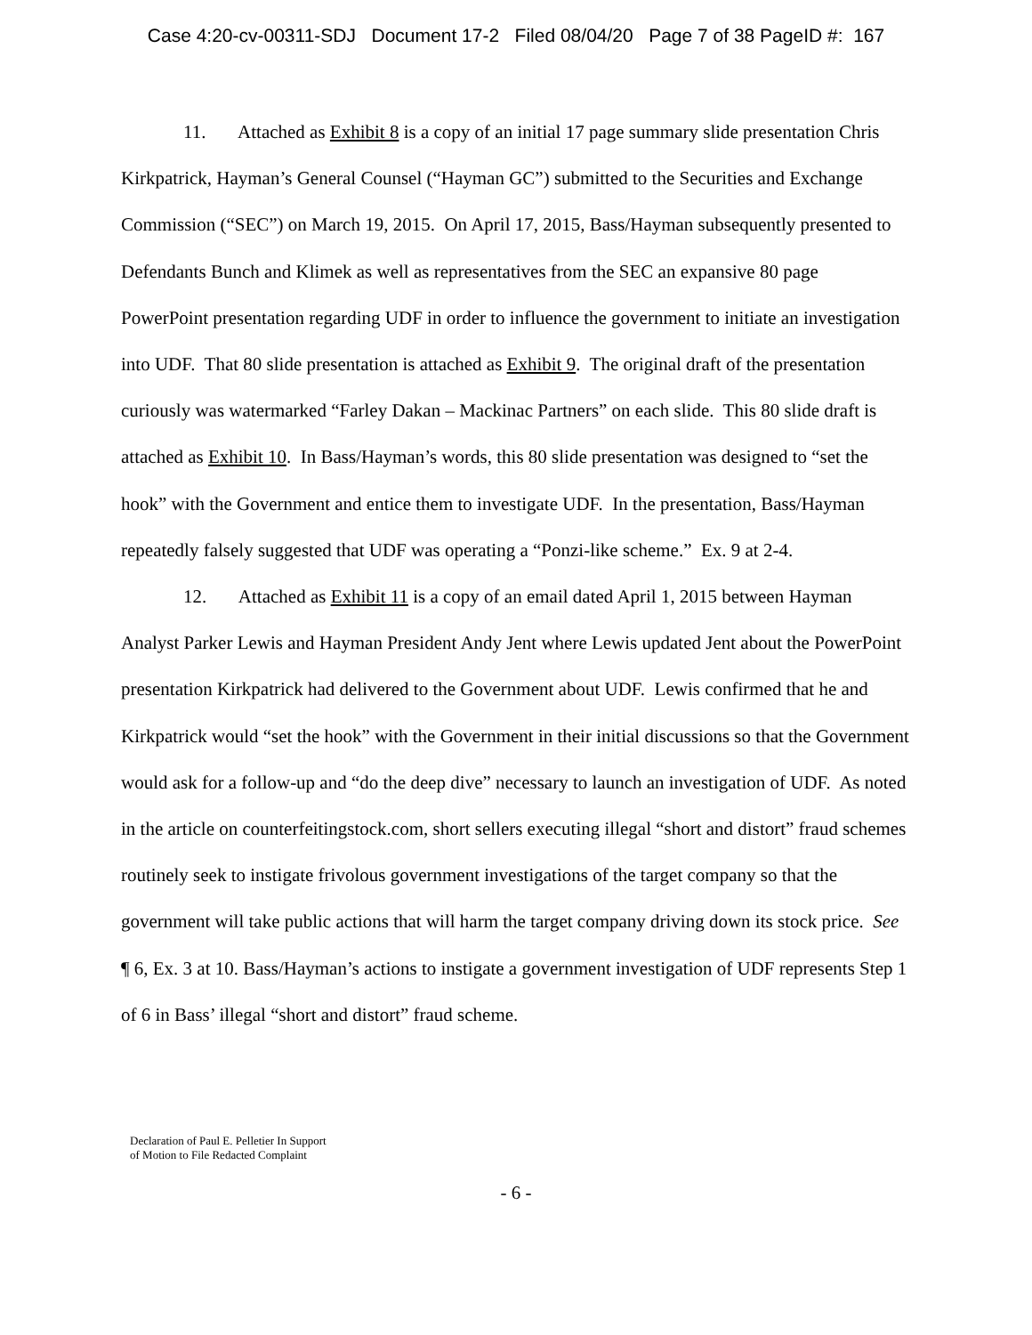Case 4:20-cv-00311-SDJ Document 17-2 Filed 08/04/20 Page 7 of 38 PageID #: 167
11. Attached as Exhibit 8 is a copy of an initial 17 page summary slide presentation Chris Kirkpatrick, Hayman’s General Counsel (“Hayman GC”) submitted to the Securities and Exchange Commission (“SEC”) on March 19, 2015. On April 17, 2015, Bass/Hayman subsequently presented to Defendants Bunch and Klimek as well as representatives from the SEC an expansive 80 page PowerPoint presentation regarding UDF in order to influence the government to initiate an investigation into UDF. That 80 slide presentation is attached as Exhibit 9. The original draft of the presentation curiously was watermarked “Farley Dakan – Mackinac Partners” on each slide. This 80 slide draft is attached as Exhibit 10. In Bass/Hayman’s words, this 80 slide presentation was designed to “set the hook” with the Government and entice them to investigate UDF. In the presentation, Bass/Hayman repeatedly falsely suggested that UDF was operating a “Ponzi-like scheme.” Ex. 9 at 2-4.
12. Attached as Exhibit 11 is a copy of an email dated April 1, 2015 between Hayman Analyst Parker Lewis and Hayman President Andy Jent where Lewis updated Jent about the PowerPoint presentation Kirkpatrick had delivered to the Government about UDF. Lewis confirmed that he and Kirkpatrick would “set the hook” with the Government in their initial discussions so that the Government would ask for a follow-up and “do the deep dive” necessary to launch an investigation of UDF. As noted in the article on counterfeitingstock.com, short sellers executing illegal “short and distort” fraud schemes routinely seek to instigate frivolous government investigations of the target company so that the government will take public actions that will harm the target company driving down its stock price. See ¶ 6, Ex. 3 at 10. Bass/Hayman’s actions to instigate a government investigation of UDF represents Step 1 of 6 in Bass’ illegal “short and distort” fraud scheme.
Declaration of Paul E. Pelletier In Support
of Motion to File Redacted Complaint
- 6 -